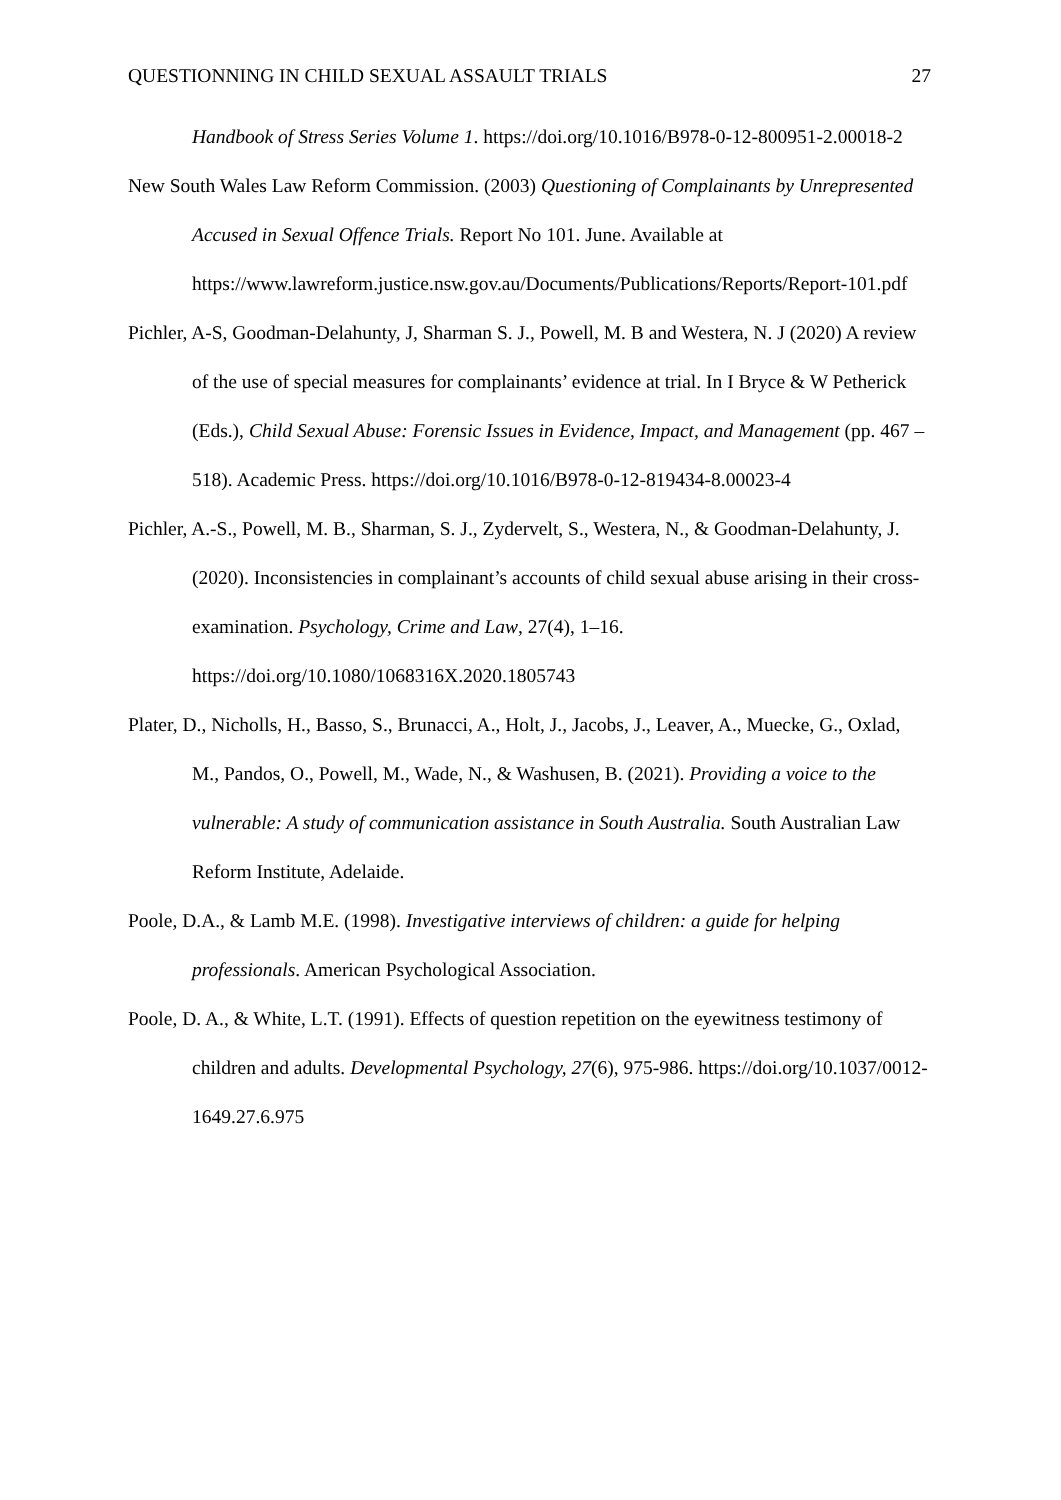QUESTIONNING IN CHILD SEXUAL ASSAULT TRIALS 27
Handbook of Stress Series Volume 1. https://doi.org/10.1016/B978-0-12-800951-2.00018-2
New South Wales Law Reform Commission. (2003) Questioning of Complainants by Unrepresented Accused in Sexual Offence Trials. Report No 101. June. Available at https://www.lawreform.justice.nsw.gov.au/Documents/Publications/Reports/Report-101.pdf
Pichler, A-S, Goodman-Delahunty, J, Sharman S. J., Powell, M. B and Westera, N. J (2020) A review of the use of special measures for complainants’ evidence at trial. In I Bryce & W Petherick (Eds.), Child Sexual Abuse: Forensic Issues in Evidence, Impact, and Management (pp. 467 – 518). Academic Press. https://doi.org/10.1016/B978-0-12-819434-8.00023-4
Pichler, A.-S., Powell, M. B., Sharman, S. J., Zydervelt, S., Westera, N., & Goodman-Delahunty, J. (2020). Inconsistencies in complainant’s accounts of child sexual abuse arising in their cross-examination. Psychology, Crime and Law, 27(4), 1–16. https://doi.org/10.1080/1068316X.2020.1805743
Plater, D., Nicholls, H., Basso, S., Brunacci, A., Holt, J., Jacobs, J., Leaver, A., Muecke, G., Oxlad, M., Pandos, O., Powell, M., Wade, N., & Washusen, B. (2021). Providing a voice to the vulnerable: A study of communication assistance in South Australia. South Australian Law Reform Institute, Adelaide.
Poole, D.A., & Lamb M.E. (1998). Investigative interviews of children: a guide for helping professionals. American Psychological Association.
Poole, D. A., & White, L.T. (1991). Effects of question repetition on the eyewitness testimony of children and adults. Developmental Psychology, 27(6), 975-986. https://doi.org/10.1037/0012-1649.27.6.975